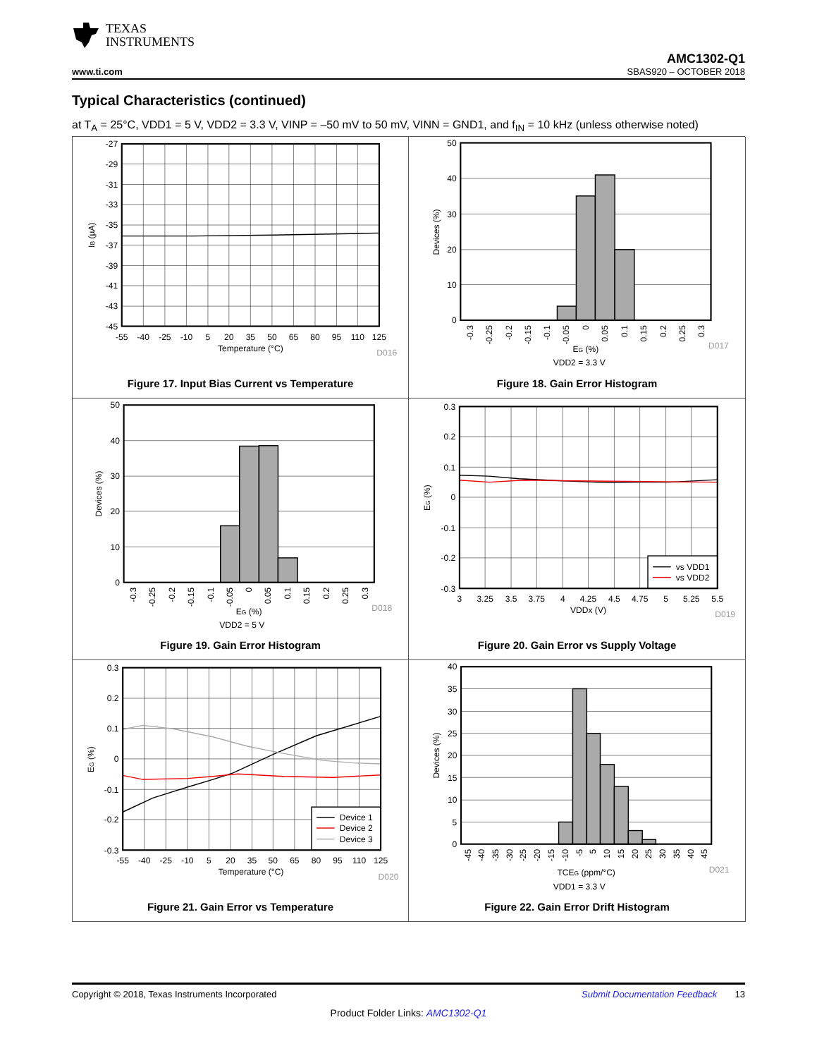TEXAS
INSTRUMENTS
www.ti.com
AMC1302-Q1
SBAS920 – OCTOBER 2018
Typical Characteristics (continued)
at T<sub>A</sub> = 25°C, VDD1 = 5 V, VDD2 = 3.3 V, VINP = –50 mV to 50 mV, VINN = GND1, and f<sub>IN</sub> = 10 kHz (unless otherwise noted)
-27
-29
-31
-33
-35
-37
-39
-41
-43
-45
-55
-40
-25
-10
5
20
35
50
65
80
95
110
125
Temperature (°C)
IB (µA)
D016
Figure 17. Input Bias Current vs Temperature
50
40
30
20
10
0
-0.3
-0.25
-0.2
-0.15
-0.1
-0.05
0
0.05
0.1
0.15
0.2
0.25
0.3
EG (%)
VDD2 = 3.3 V
Devices (%)
D017
Figure 18. Gain Error Histogram
50
40
30
20
10
0
-0.3
-0.25
-0.2
-0.15
-0.1
-0.05
0
0.05
0.1
0.15
0.2
0.25
0.3
EG (%)
VDD2 = 5 V
Devices (%)
D018
Figure 19. Gain Error Histogram
vs VDD1
vs VDD2
0.3
0.2
0.1
0
-0.1
-0.2
-0.3
3
3.25
3.5
3.75
4
4.25
4.5
4.75
5
5.25
5.5
VDDx (V)
EG (%)
D019
Figure 20. Gain Error vs Supply Voltage
Device 1
Device 2
Device 3
0.3
0.2
0.1
0
-0.1
-0.2
-0.3
-55
-40
-25
-10
5
20
35
50
65
80
95
110
125
Temperature (°C)
EG (%)
D020
Figure 21. Gain Error vs Temperature
40
35
30
25
20
15
10
5
0
-45
-40
-35
-30
-25
-20
-15
-10
-5
5
10
15
20
25
30
35
40
45
TCEG (ppm/°C)
VDD1 = 3.3 V
Devices (%)
D021
Figure 22. Gain Error Drift Histogram
Copyright © 2018, Texas Instruments Incorporated Submit Documentation Feedback 13
Product Folder Links: AMC1302-Q1